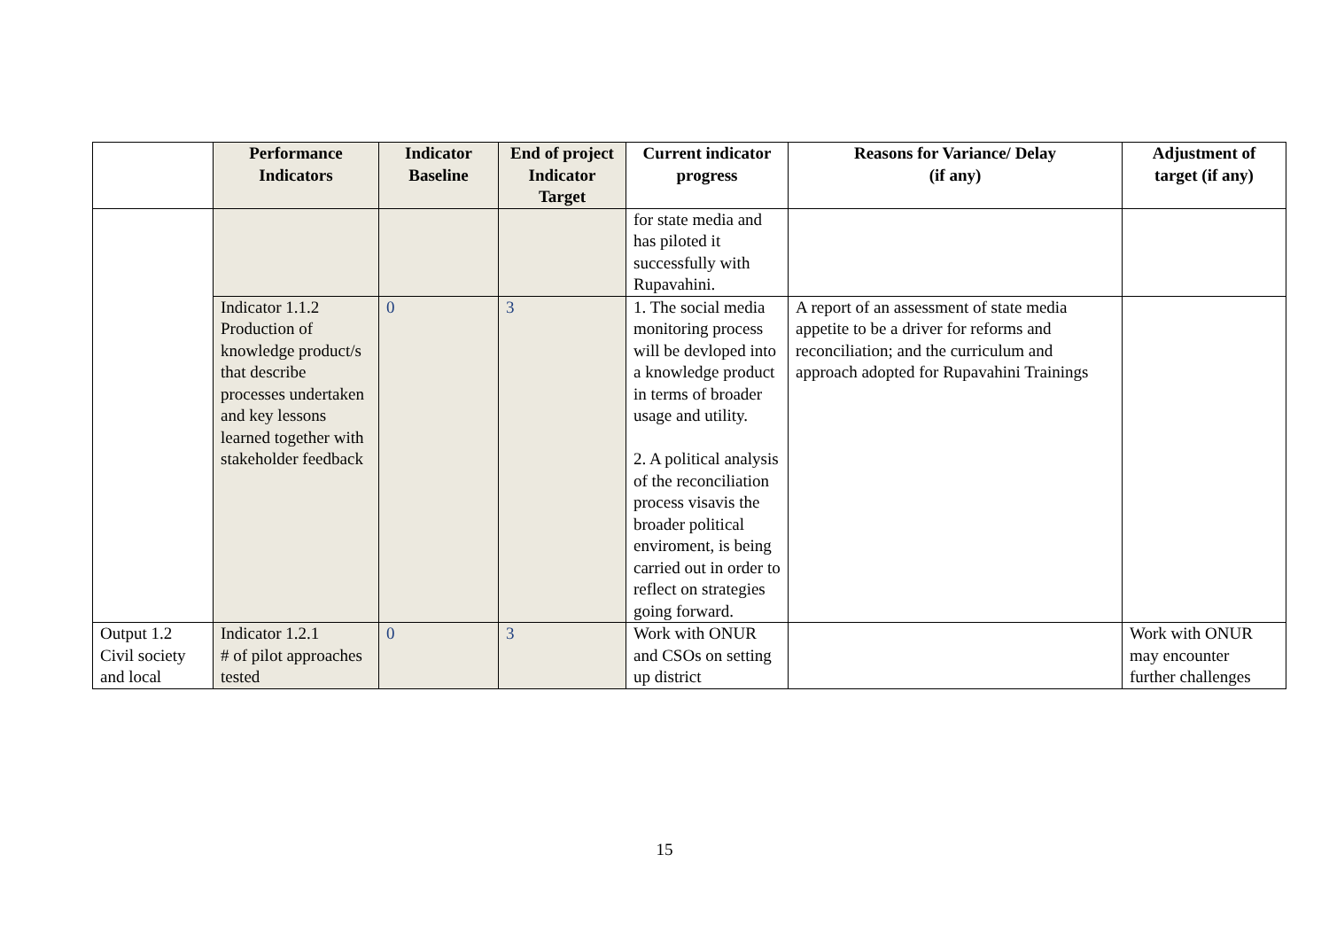| | Performance Indicators | Indicator Baseline | End of project Indicator Target | Current indicator progress | Reasons for Variance/ Delay (if any) | Adjustment of target (if any) |
| --- | --- | --- | --- | --- | --- | --- |
| | | | | for state media and has piloted it successfully with Rupavahini. | | |
| | Indicator 1.1.2 Production of knowledge product/s that describe processes undertaken and key lessons learned together with stakeholder feedback | 0 | 3 | 1. The social media monitoring process will be devloped into a knowledge product in terms of broader usage and utility. 2. A political analysis of the reconciliation process visavis the broader political enviroment, is being carried out in order to reflect on strategies going forward. | A report of an assessment of state media appetite to be a driver for reforms and reconciliation; and the curriculum and approach adopted for Rupavahini Trainings | |
| Output 1.2 Civil society and local | Indicator 1.2.1 # of pilot approaches tested | 0 | 3 | Work with ONUR and CSOs on setting up district | | Work with ONUR may encounter further challenges |
15